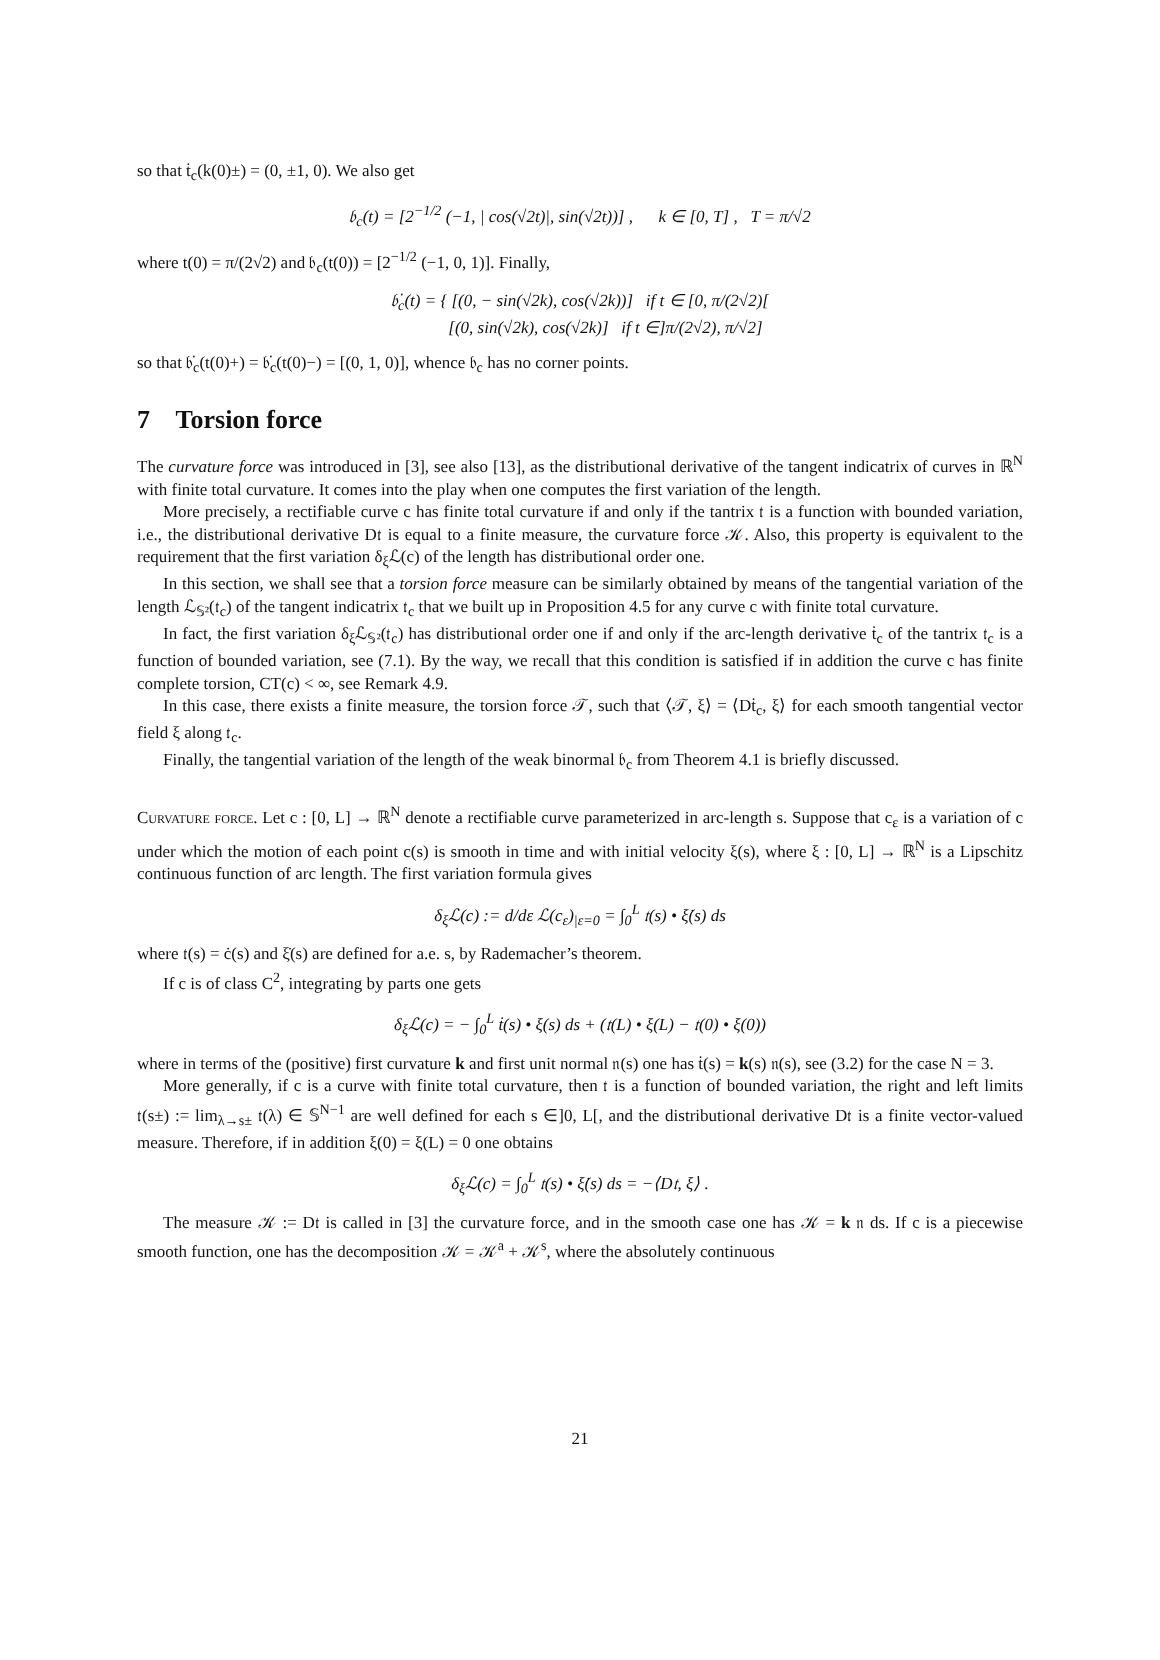so that ṫ<sub>c</sub>(k(0)±) = (0, ±1, 0). We also get
𝔟<sub>c</sub>(t) = [2<sup>−1/2</sup> (−1, | cos(√2t)|, sin(√2t))] , k ∈ [0, T] , T = π/√2
where t(0) = π/(2√2) and 𝔟<sub>c</sub>(t(0)) = [2<sup>−1/2</sup> (−1, 0, 1)]. Finally,
𝔟̇<sub>c</sub>(t) = { [(0, − sin(√2k), cos(√2k))] if t ∈ [0, π/(2√2)[
[(0, sin(√2k), cos(√2k)] if t ∈]π/(2√2), π/√2]
so that 𝔟̇<sub>c</sub>(t(0)+) = 𝔟̇<sub>c</sub>(t(0)−) = [(0, 1, 0)], whence 𝔟<sub>c</sub> has no corner points.
7 Torsion force
The curvature force was introduced in [3], see also [13], as the distributional derivative of the tangent indicatrix of curves in ℝ<sup>N</sup> with finite total curvature. It comes into the play when one computes the first variation of the length.
More precisely, a rectifiable curve c has finite total curvature if and only if the tantrix 𝔱 is a function with bounded variation, i.e., the distributional derivative D𝔱 is equal to a finite measure, the curvature force 𝒦. Also, this property is equivalent to the requirement that the first variation δ<sub>ξ</sub>ℒ(c) of the length has distributional order one.
In this section, we shall see that a torsion force measure can be similarly obtained by means of the tangential variation of the length ℒ<sub>𝕊²</sub>(𝔱<sub>c</sub>) of the tangent indicatrix 𝔱<sub>c</sub> that we built up in Proposition 4.5 for any curve c with finite total curvature.
In fact, the first variation δ<sub>ξ</sub>ℒ<sub>𝕊²</sub>(𝔱<sub>c</sub>) has distributional order one if and only if the arc-length derivative ṫ<sub>c</sub> of the tantrix 𝔱<sub>c</sub> is a function of bounded variation, see (7.1). By the way, we recall that this condition is satisfied if in addition the curve c has finite complete torsion, CT(c) < ∞, see Remark 4.9.
In this case, there exists a finite measure, the torsion force 𝒯, such that ⟨𝒯, ξ⟩ = ⟨Dṫ<sub>c</sub>, ξ⟩ for each smooth tangential vector field ξ along 𝔱<sub>c</sub>.
Finally, the tangential variation of the length of the weak binormal 𝔟<sub>c</sub> from Theorem 4.1 is briefly discussed.
Curvature force. Let c : [0, L] → ℝ<sup>N</sup> denote a rectifiable curve parameterized in arc-length s. Suppose that c<sub>ε</sub> is a variation of c under which the motion of each point c(s) is smooth in time and with initial velocity ξ(s), where ξ : [0, L] → ℝ<sup>N</sup> is a Lipschitz continuous function of arc length. The first variation formula gives
δ<sub>ξ</sub>ℒ(c) := d/dε ℒ(c<sub>ε</sub>)<sub>|ε=0</sub> = ∫<sub>0</sub><sup>L</sup> 𝔱(s) • ξ̇(s) ds
where 𝔱(s) = ċ(s) and ξ̇(s) are defined for a.e. s, by Rademacher’s theorem.
If c is of class C<sup>2</sup>, integrating by parts one gets
δ<sub>ξ</sub>ℒ(c) = − ∫<sub>0</sub><sup>L</sup> ṫ(s) • ξ(s) ds + (𝔱(L) • ξ(L) − 𝔱(0) • ξ(0))
where in terms of the (positive) first curvature k and first unit normal 𝔫(s) one has ṫ(s) = k(s) 𝔫(s), see (3.2) for the case N = 3.
More generally, if c is a curve with finite total curvature, then 𝔱 is a function of bounded variation, the right and left limits 𝔱(s±) := lim<sub>λ→s±</sub> 𝔱(λ) ∈ 𝕊<sup>N−1</sup> are well defined for each s ∈]0, L[, and the distributional derivative D𝔱 is a finite vector-valued measure. Therefore, if in addition ξ(0) = ξ(L) = 0 one obtains
δ<sub>ξ</sub>ℒ(c) = ∫<sub>0</sub><sup>L</sup> 𝔱(s) • ξ̇(s) ds = −⟨D𝔱, ξ⟩ .
The measure 𝒦 := D𝔱 is called in [3] the curvature force, and in the smooth case one has 𝒦 = k 𝔫 ds. If c is a piecewise smooth function, one has the decomposition 𝒦 = 𝒦<sup>a</sup> + 𝒦<sup>s</sup>, where the absolutely continuous
21